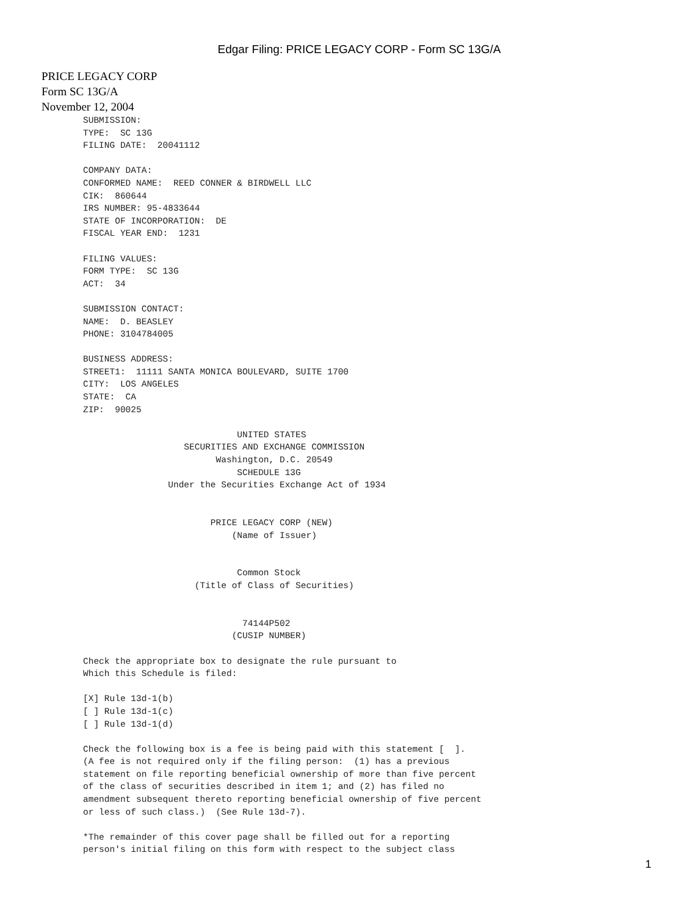Edgar Filing: PRICE LEGACY CORP - Form SC 13G/A
PRICE LEGACY CORP
Form SC 13G/A
November 12, 2004
SUBMISSION:
TYPE:  SC 13G
FILING DATE:  20041112

COMPANY DATA:
CONFORMED NAME:  REED CONNER & BIRDWELL LLC
CIK:  860644
IRS NUMBER: 95-4833644
STATE OF INCORPORATION:  DE
FISCAL YEAR END:  1231

FILING VALUES:
FORM TYPE:  SC 13G
ACT:  34

SUBMISSION CONTACT:
NAME:  D. BEASLEY
PHONE: 3104784005

BUSINESS ADDRESS:
STREET1:  11111 SANTA MONICA BOULEVARD, SUITE 1700
CITY:  LOS ANGELES
STATE:  CA
ZIP:  90025

                             UNITED STATES
                   SECURITIES AND EXCHANGE COMMISSION
                         Washington, D.C. 20549
                             SCHEDULE 13G
                Under the Securities Exchange Act of 1934


                        PRICE LEGACY CORP (NEW)
                            (Name of Issuer)


                             Common Stock
                     (Title of Class of Securities)


                              74144P502
                            (CUSIP NUMBER)

Check the appropriate box to designate the rule pursuant to
Which this Schedule is filed:

[X] Rule 13d-1(b)
[ ] Rule 13d-1(c)
[ ] Rule 13d-1(d)

Check the following box is a fee is being paid with this statement [  ].
(A fee is not required only if the filing person:  (1) has a previous
statement on file reporting beneficial ownership of more than five percent
of the class of securities described in item 1; and (2) has filed no
amendment subsequent thereto reporting beneficial ownership of five percent
or less of such class.)  (See Rule 13d-7).

*The remainder of this cover page shall be filled out for a reporting
person's initial filing on this form with respect to the subject class
1